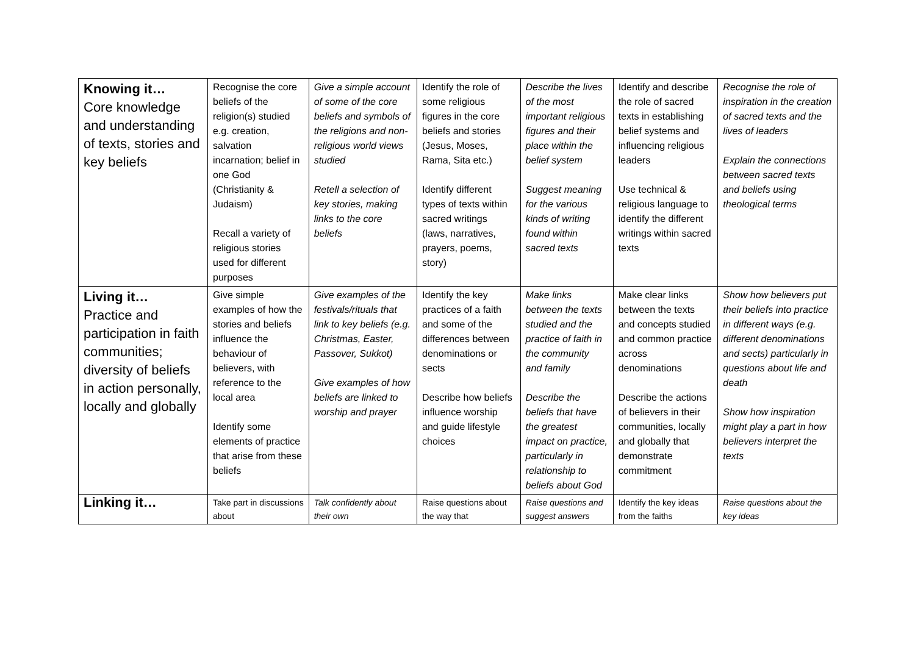| Knowing it… Core knowledge and understanding of texts, stories and key beliefs | Recognise the core beliefs of the religion(s) studied e.g. creation, salvation incarnation; belief in one God (Christianity & Judaism) Recall a variety of religious stories used for different purposes | Give a simple account of some of the core beliefs and symbols of the religions and non-religious world views studied Retell a selection of key stories, making links to the core beliefs | Identify the role of some religious figures in the core beliefs and stories (Jesus, Moses, Rama, Sita etc.) Identify different types of texts within sacred writings (laws, narratives, prayers, poems, story) | Describe the lives of the most important religious figures and their place within the belief system Suggest meaning for the various kinds of writing found within sacred texts | Identify and describe the role of sacred texts in establishing belief systems and influencing religious leaders Use technical & religious language to identify the different writings within sacred texts | Recognise the role of inspiration in the creation of sacred texts and the lives of leaders Explain the connections between sacred texts and beliefs using theological terms |
| Living it… Practice and participation in faith communities; diversity of beliefs in action personally, locally and globally | Give simple examples of how the stories and beliefs influence the behaviour of believers, with reference to the local area Identify some elements of practice that arise from these beliefs | Give examples of the festivals/rituals that link to key beliefs (e.g. Christmas, Easter, Passover, Sukkot) Give examples of how beliefs are linked to worship and prayer | Identify the key practices of a faith and some of the differences between denominations or sects Describe how beliefs influence worship and guide lifestyle choices | Make links between the texts studied and the practice of faith in the community and family Describe the beliefs that have the greatest impact on practice, particularly in relationship to beliefs about God | Make clear links between the texts and concepts studied and common practice across denominations Describe the actions of believers in their communities, locally and globally that demonstrate commitment | Show how believers put their beliefs into practice in different ways (e.g. different denominations and sects) particularly in questions about life and death Show how inspiration might play a part in how believers interpret the texts |
| Linking it… | Take part in discussions about | Talk confidently about their own | Raise questions about the way that | Raise questions and suggest answers | Identify the key ideas from the faiths | Raise questions about the key ideas |